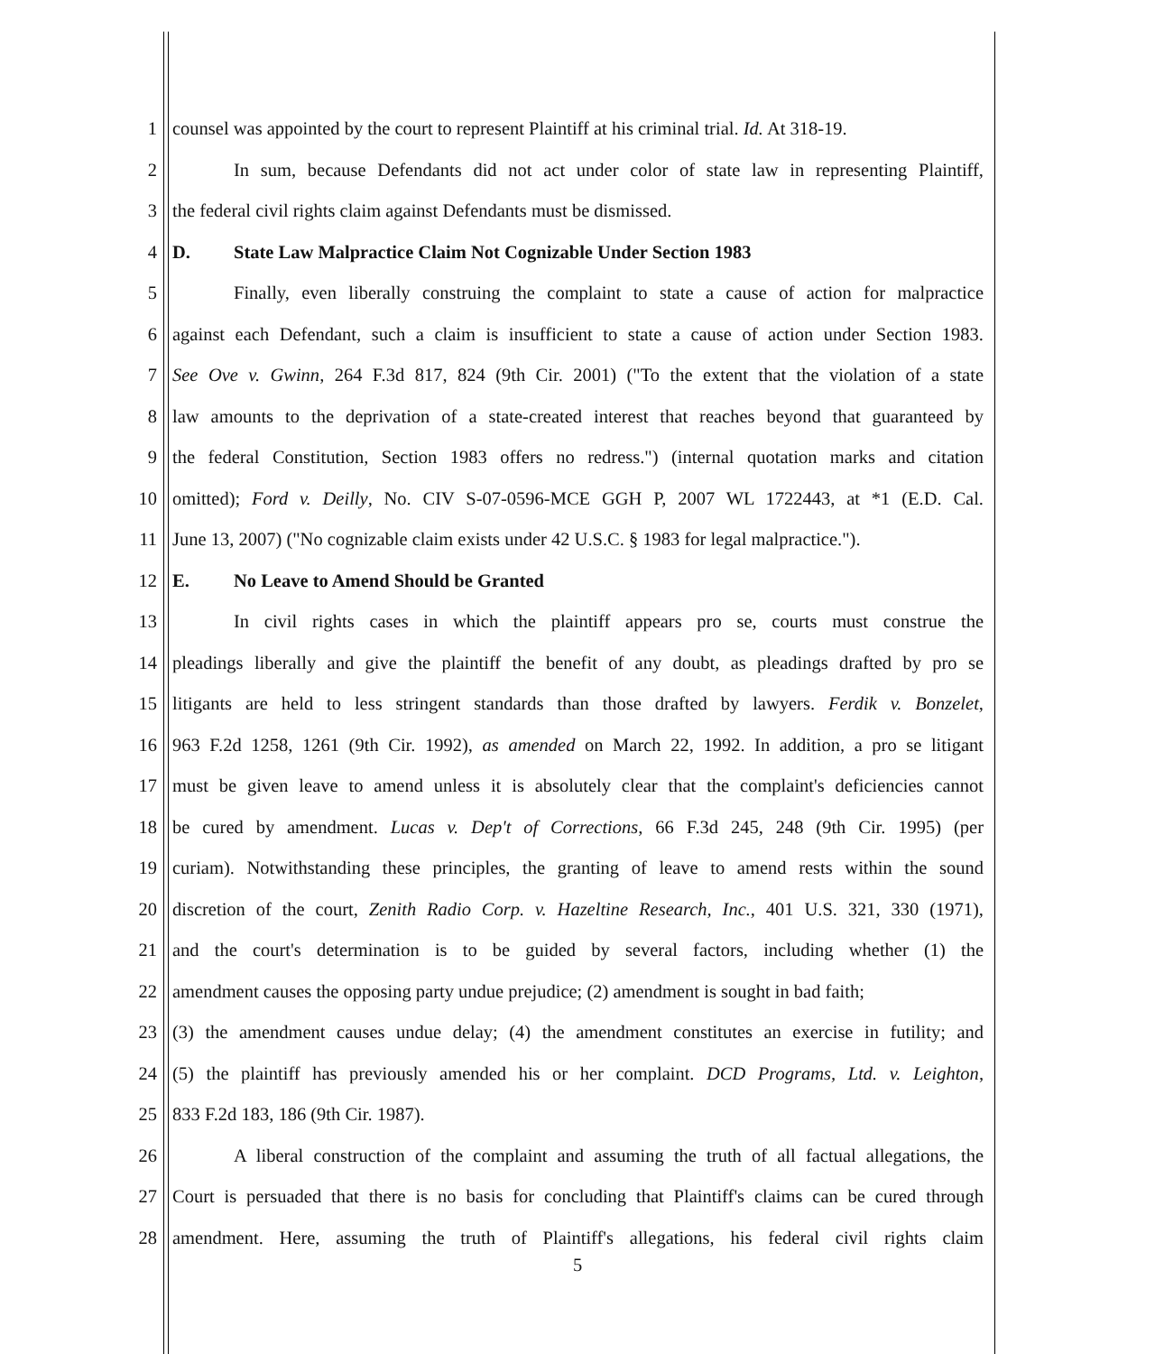1 counsel was appointed by the court to represent Plaintiff at his criminal trial. Id. At 318-19.
2 In sum, because Defendants did not act under color of state law in representing Plaintiff,
3 the federal civil rights claim against Defendants must be dismissed.
4 D. State Law Malpractice Claim Not Cognizable Under Section 1983
5 Finally, even liberally construing the complaint to state a cause of action for malpractice
6 against each Defendant, such a claim is insufficient to state a cause of action under Section 1983.
7 See Ove v. Gwinn, 264 F.3d 817, 824 (9th Cir. 2001) ("To the extent that the violation of a state
8 law amounts to the deprivation of a state-created interest that reaches beyond that guaranteed by
9 the federal Constitution, Section 1983 offers no redress.") (internal quotation marks and citation
10 omitted); Ford v. Deilly, No. CIV S-07-0596-MCE GGH P, 2007 WL 1722443, at *1 (E.D. Cal.
11 June 13, 2007) ("No cognizable claim exists under 42 U.S.C. § 1983 for legal malpractice.").
12 E. No Leave to Amend Should be Granted
13 In civil rights cases in which the plaintiff appears pro se, courts must construe the
14 pleadings liberally and give the plaintiff the benefit of any doubt, as pleadings drafted by pro se
15 litigants are held to less stringent standards than those drafted by lawyers. Ferdik v. Bonzelet,
16 963 F.2d 1258, 1261 (9th Cir. 1992), as amended on March 22, 1992. In addition, a pro se litigant
17 must be given leave to amend unless it is absolutely clear that the complaint's deficiencies cannot
18 be cured by amendment. Lucas v. Dep't of Corrections, 66 F.3d 245, 248 (9th Cir. 1995) (per
19 curiam). Notwithstanding these principles, the granting of leave to amend rests within the sound
20 discretion of the court, Zenith Radio Corp. v. Hazeltine Research, Inc., 401 U.S. 321, 330 (1971),
21 and the court's determination is to be guided by several factors, including whether (1) the
22 amendment causes the opposing party undue prejudice; (2) amendment is sought in bad faith;
23 (3) the amendment causes undue delay; (4) the amendment constitutes an exercise in futility; and
24 (5) the plaintiff has previously amended his or her complaint. DCD Programs, Ltd. v. Leighton,
25 833 F.2d 183, 186 (9th Cir. 1987).
26 A liberal construction of the complaint and assuming the truth of all factual allegations, the
27 Court is persuaded that there is no basis for concluding that Plaintiff's claims can be cured through
28 amendment. Here, assuming the truth of Plaintiff's allegations, his federal civil rights claim
5